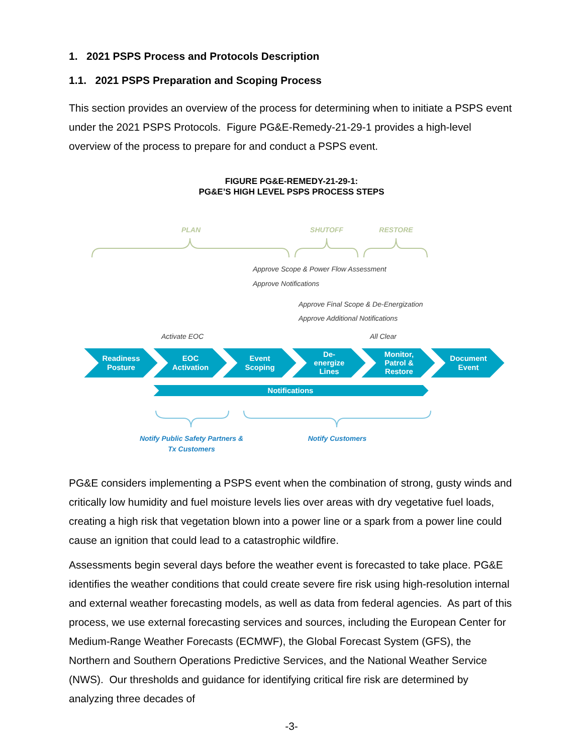1. 2021 PSPS Process and Protocols Description
1.1. 2021 PSPS Preparation and Scoping Process
This section provides an overview of the process for determining when to initiate a PSPS event under the 2021 PSPS Protocols. Figure PG&E-Remedy-21-29-1 provides a high-level overview of the process to prepare for and conduct a PSPS event.
FIGURE PG&E-REMEDY-21-29-1:
PG&E’S HIGH LEVEL PSPS PROCESS STEPS
PLAN
SHUTOFF
RESTORE
Approve Scope & Power Flow Assessment
Approve Notifications
Approve Final Scope & De-Energization
Approve Additional Notifications
Activate EOC
All Clear
Readiness
Posture
EOC
Activation
Event
Scoping
De-
energize
Lines
Monitor,
Patrol &
Restore
Document
Event
Notifications
Notify Public Safety Partners &
Tx Customers
Notify Customers
PG&E considers implementing a PSPS event when the combination of strong, gusty winds and critically low humidity and fuel moisture levels lies over areas with dry vegetative fuel loads, creating a high risk that vegetation blown into a power line or a spark from a power line could cause an ignition that could lead to a catastrophic wildfire.
Assessments begin several days before the weather event is forecasted to take place. PG&E identifies the weather conditions that could create severe fire risk using high-resolution internal and external weather forecasting models, as well as data from federal agencies. As part of this process, we use external forecasting services and sources, including the European Center for Medium-Range Weather Forecasts (ECMWF), the Global Forecast System (GFS), the Northern and Southern Operations Predictive Services, and the National Weather Service (NWS). Our thresholds and guidance for identifying critical fire risk are determined by analyzing three decades of
-3-